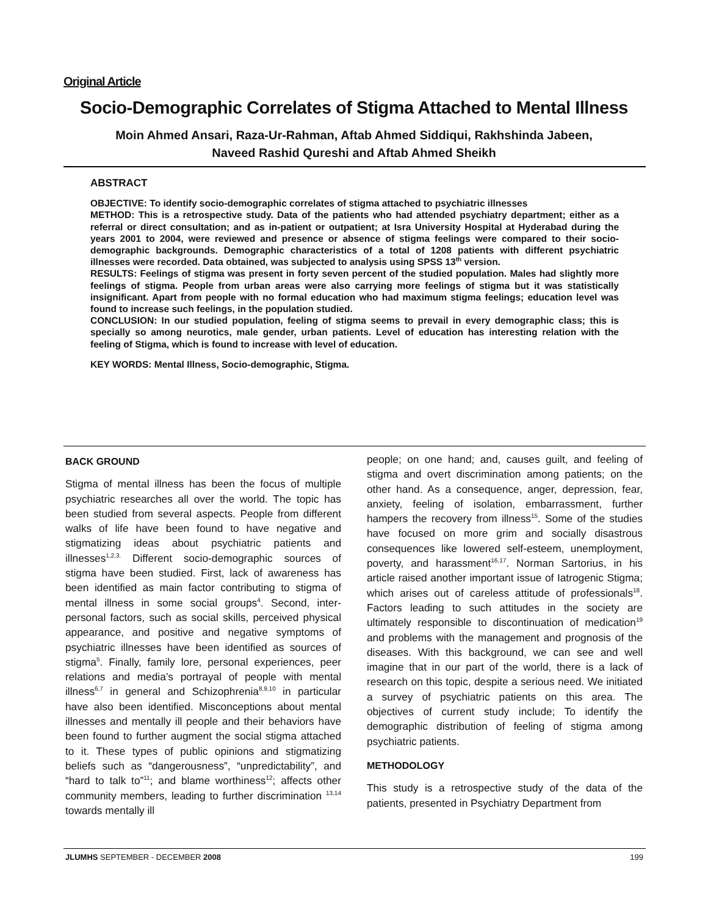Original Article
Socio-Demographic Correlates of Stigma Attached to Mental Illness
Moin Ahmed Ansari, Raza-Ur-Rahman, Aftab Ahmed Siddiqui, Rakhshinda Jabeen,
Naveed Rashid Qureshi and Aftab Ahmed Sheikh
ABSTRACT
OBJECTIVE: To identify socio-demographic correlates of stigma attached to psychiatric illnesses
METHOD: This is a retrospective study. Data of the patients who had attended psychiatry department; either as a referral or direct consultation; and as in-patient or outpatient; at Isra University Hospital at Hyderabad during the years 2001 to 2004, were reviewed and presence or absence of stigma feelings were compared to their socio-demographic backgrounds. Demographic characteristics of a total of 1208 patients with different psychiatric illnesses were recorded. Data obtained, was subjected to analysis using SPSS 13<sup>th</sup> version.
RESULTS: Feelings of stigma was present in forty seven percent of the studied population. Males had slightly more feelings of stigma. People from urban areas were also carrying more feelings of stigma but it was statistically insignificant. Apart from people with no formal education who had maximum stigma feelings; education level was found to increase such feelings, in the population studied.
CONCLUSION: In our studied population, feeling of stigma seems to prevail in every demographic class; this is specially so among neurotics, male gender, urban patients. Level of education has interesting relation with the feeling of Stigma, which is found to increase with level of education.
KEY WORDS: Mental Illness, Socio-demographic, Stigma.
BACK GROUND
Stigma of mental illness has been the focus of multiple psychiatric researches all over the world. The topic has been studied from several aspects. People from different walks of life have been found to have negative and stigmatizing ideas about psychiatric patients and illnesses<sup>1,2,3.</sup> Different socio-demographic sources of stigma have been studied. First, lack of awareness has been identified as main factor contributing to stigma of mental illness in some social groups<sup>4</sup>. Second, inter-personal factors, such as social skills, perceived physical appearance, and positive and negative symptoms of psychiatric illnesses have been identified as sources of stigma<sup>5</sup>. Finally, family lore, personal experiences, peer relations and media’s portrayal of people with mental illness<sup>6,7</sup> in general and Schizophrenia<sup>8,9,10</sup> in particular have also been identified. Misconceptions about mental illnesses and mentally ill people and their behaviors have been found to further augment the social stigma attached to it. These types of public opinions and stigmatizing beliefs such as “dangerousness”, “unpredictability”, and “hard to talk to”<sup>11</sup>; and blame worthiness<sup>12</sup>; affects other community members, leading to further discrimination <sup>13,14</sup> towards mentally ill
people; on one hand; and, causes guilt, and feeling of stigma and overt discrimination among patients; on the other hand. As a consequence, anger, depression, fear, anxiety, feeling of isolation, embarrassment, further hampers the recovery from illness<sup>15</sup>. Some of the studies have focused on more grim and socially disastrous consequences like lowered self-esteem, unemployment, poverty, and harassment<sup>16,17</sup>. Norman Sartorius, in his article raised another important issue of Iatrogenic Stigma; which arises out of careless attitude of professionals<sup>18</sup>. Factors leading to such attitudes in the society are ultimately responsible to discontinuation of medication<sup>19</sup> and problems with the management and prognosis of the diseases. With this background, we can see and well imagine that in our part of the world, there is a lack of research on this topic, despite a serious need. We initiated a survey of psychiatric patients on this area. The objectives of current study include; To identify the demographic distribution of feeling of stigma among psychiatric patients.
METHODOLOGY
This study is a retrospective study of the data of the patients, presented in Psychiatry Department from
JLUMHS SEPTEMBER - DECEMBER 2008 199